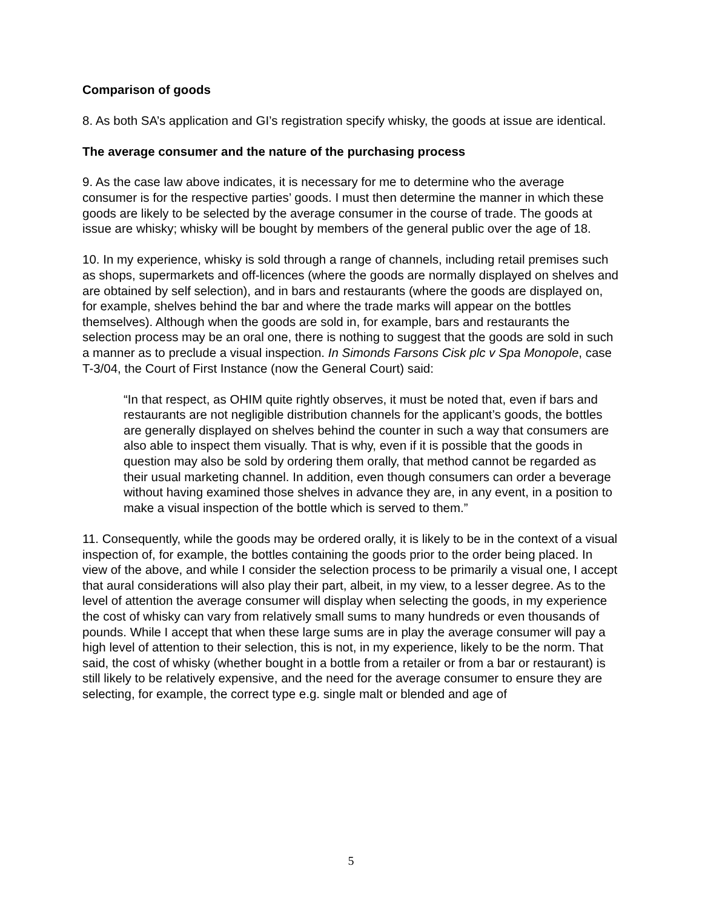Comparison of goods
8. As both SA’s application and GI’s registration specify whisky, the goods at issue are identical.
The average consumer and the nature of the purchasing process
9. As the case law above indicates, it is necessary for me to determine who the average consumer is for the respective parties’ goods. I must then determine the manner in which these goods are likely to be selected by the average consumer in the course of trade. The goods at issue are whisky; whisky will be bought by members of the general public over the age of 18.
10. In my experience, whisky is sold through a range of channels, including retail premises such as shops, supermarkets and off-licences (where the goods are normally displayed on shelves and are obtained by self selection), and in bars and restaurants (where the goods are displayed on, for example, shelves behind the bar and where the trade marks will appear on the bottles themselves). Although when the goods are sold in, for example, bars and restaurants the selection process may be an oral one, there is nothing to suggest that the goods are sold in such a manner as to preclude a visual inspection. In Simonds Farsons Cisk plc v Spa Monopole, case T-3/04, the Court of First Instance (now the General Court) said:
“In that respect, as OHIM quite rightly observes, it must be noted that, even if bars and restaurants are not negligible distribution channels for the applicant’s goods, the bottles are generally displayed on shelves behind the counter in such a way that consumers are also able to inspect them visually. That is why, even if it is possible that the goods in question may also be sold by ordering them orally, that method cannot be regarded as their usual marketing channel. In addition, even though consumers can order a beverage without having examined those shelves in advance they are, in any event, in a position to make a visual inspection of the bottle which is served to them.”
11. Consequently, while the goods may be ordered orally, it is likely to be in the context of a visual inspection of, for example, the bottles containing the goods prior to the order being placed. In view of the above, and while I consider the selection process to be primarily a visual one, I accept that aural considerations will also play their part, albeit, in my view, to a lesser degree. As to the level of attention the average consumer will display when selecting the goods, in my experience the cost of whisky can vary from relatively small sums to many hundreds or even thousands of pounds. While I accept that when these large sums are in play the average consumer will pay a high level of attention to their selection, this is not, in my experience, likely to be the norm. That said, the cost of whisky (whether bought in a bottle from a retailer or from a bar or restaurant) is still likely to be relatively expensive, and the need for the average consumer to ensure they are selecting, for example, the correct type e.g. single malt or blended and age of
5